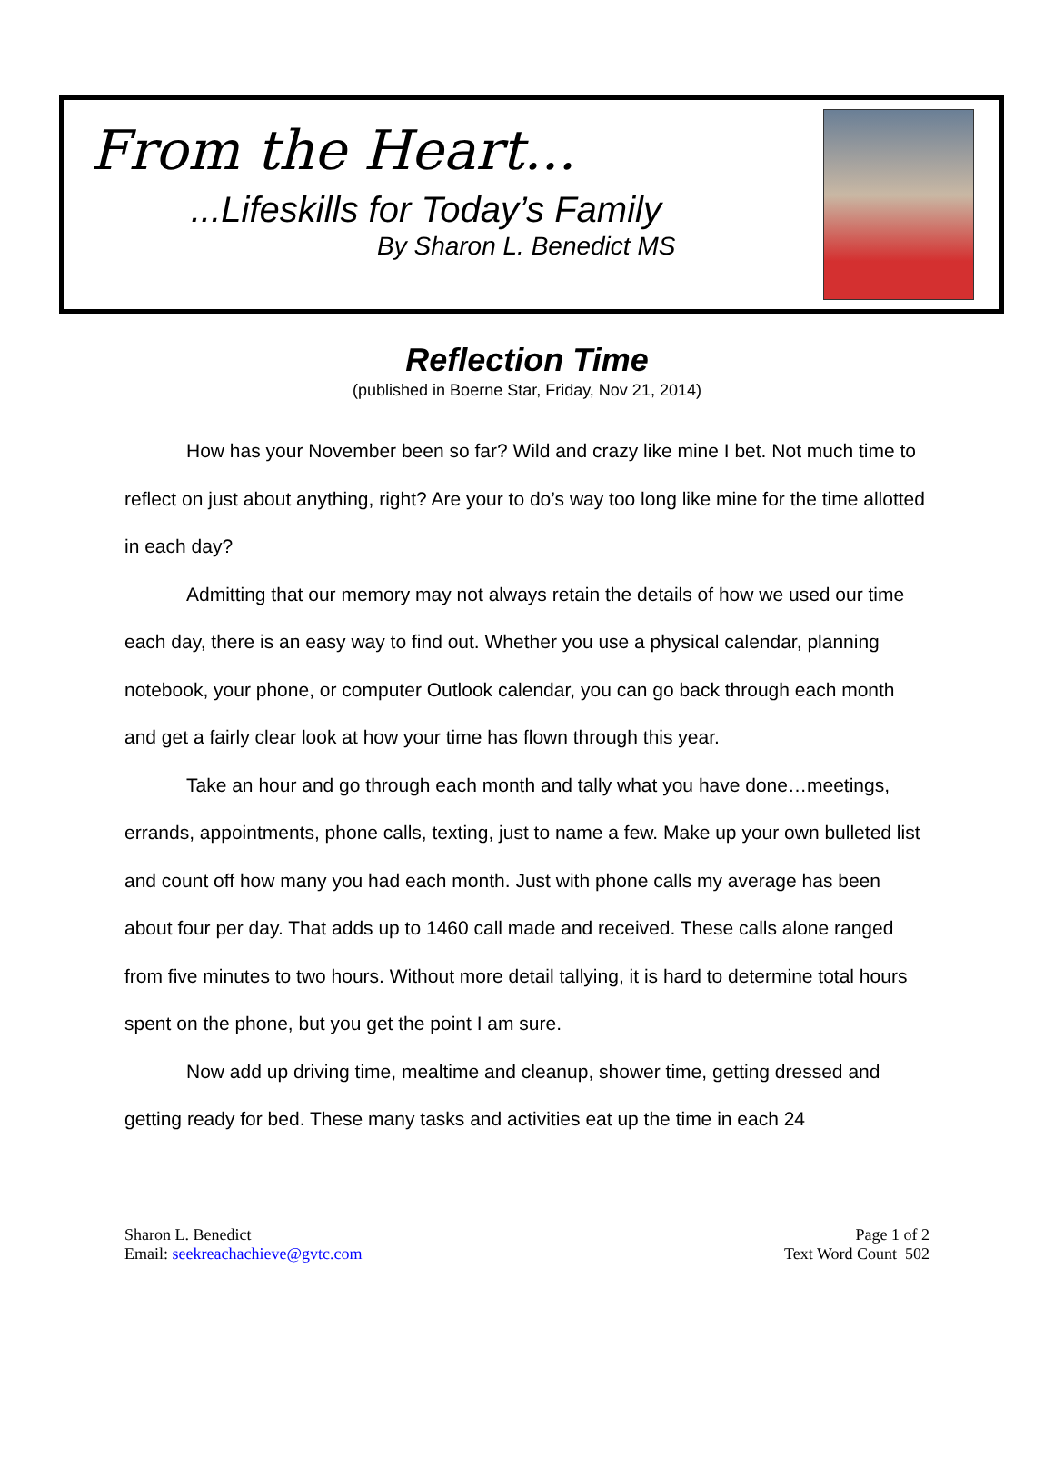From the Heart...
...Lifeskills for Today’s Family
By Sharon L. Benedict MS
Reflection Time
(published in Boerne Star, Friday, Nov 21, 2014)
How has your November been so far? Wild and crazy like mine I bet. Not much time to reflect on just about anything, right? Are your to do’s way too long like mine for the time allotted in each day?
Admitting that our memory may not always retain the details of how we used our time each day, there is an easy way to find out. Whether you use a physical calendar, planning notebook, your phone, or computer Outlook calendar, you can go back through each month and get a fairly clear look at how your time has flown through this year.
Take an hour and go through each month and tally what you have done…meetings, errands, appointments, phone calls, texting, just to name a few. Make up your own bulleted list and count off how many you had each month. Just with phone calls my average has been about four per day. That adds up to 1460 call made and received. These calls alone ranged from five minutes to two hours. Without more detail tallying, it is hard to determine total hours spent on the phone, but you get the point I am sure.
Now add up driving time, mealtime and cleanup, shower time, getting dressed and getting ready for bed. These many tasks and activities eat up the time in each 24
Sharon L. Benedict
Email: seekreachachieve@gvtc.com
Page 1 of 2
Text Word Count 502